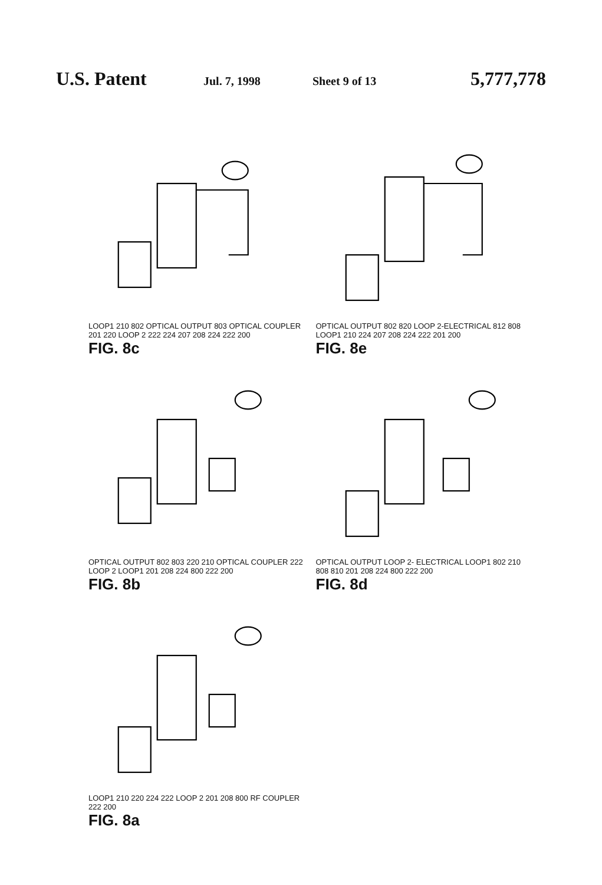U.S. Patent Jul. 7, 1998 Sheet 9 of 13 5,777,778
LOOP1 210 802 OPTICAL OUTPUT 803 OPTICAL COUPLER 201 220 LOOP 2 222 224 207 208 224 222 200
FIG. 8c
OPTICAL OUTPUT 802 820 LOOP 2-ELECTRICAL 812 808 LOOP1 210 224 207 208 224 222 201 200
FIG. 8e
OPTICAL OUTPUT 802 803 220 210 OPTICAL COUPLER 222 LOOP 2 LOOP1 201 208 224 800 222 200
FIG. 8b
OPTICAL OUTPUT LOOP 2- ELECTRICAL LOOP1 802 210 808 810 201 208 224 800 222 200
FIG. 8d
LOOP1 210 220 224 222 LOOP 2 201 208 800 RF COUPLER 222 200
FIG. 8a